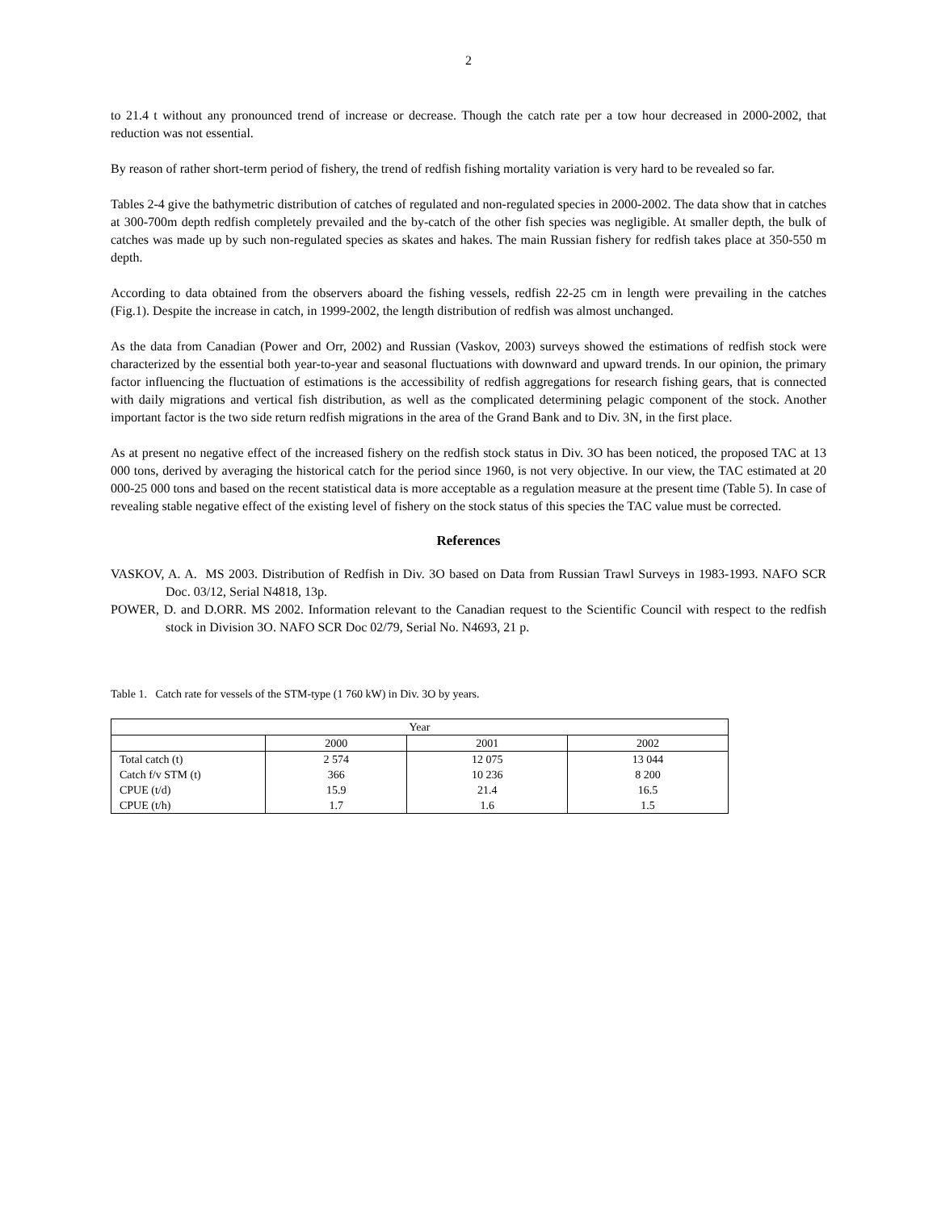2
to 21.4 t without any pronounced trend of increase or decrease. Though the catch rate per a tow hour decreased in 2000-2002, that reduction was not essential.
By reason of rather short-term period of fishery, the trend of redfish fishing mortality variation is very hard to be revealed so far.
Tables 2-4 give the bathymetric distribution of catches of regulated and non-regulated species in 2000-2002. The data show that in catches at 300-700m depth redfish completely prevailed and the by-catch of the other fish species was negligible. At smaller depth, the bulk of catches was made up by such non-regulated species as skates and hakes. The main Russian fishery for redfish takes place at 350-550 m depth.
According to data obtained from the observers aboard the fishing vessels, redfish 22-25 cm in length were prevailing in the catches (Fig.1). Despite the increase in catch, in 1999-2002, the length distribution of redfish was almost unchanged.
As the data from Canadian (Power and Orr, 2002) and Russian (Vaskov, 2003) surveys showed the estimations of redfish stock were characterized by the essential both year-to-year and seasonal fluctuations with downward and upward trends. In our opinion, the primary factor influencing the fluctuation of estimations is the accessibility of redfish aggregations for research fishing gears, that is connected with daily migrations and vertical fish distribution, as well as the complicated determining pelagic component of the stock. Another important factor is the two side return redfish migrations in the area of the Grand Bank and to Div. 3N, in the first place.
As at present no negative effect of the increased fishery on the redfish stock status in Div. 3O has been noticed, the proposed TAC at 13 000 tons, derived by averaging the historical catch for the period since 1960, is not very objective. In our view, the TAC estimated at 20 000-25 000 tons and based on the recent statistical data is more acceptable as a regulation measure at the present time (Table 5). In case of revealing stable negative effect of the existing level of fishery on the stock status of this species the TAC value must be corrected.
References
VASKOV, A. A. MS 2003. Distribution of Redfish in Div. 3O based on Data from Russian Trawl Surveys in 1983-1993. NAFO SCR Doc. 03/12, Serial N4818, 13p.
POWER, D. and D.ORR. MS 2002. Information relevant to the Canadian request to the Scientific Council with respect to the redfish stock in Division 3O. NAFO SCR Doc 02/79, Serial No. N4693, 21 p.
Table 1. Catch rate for vessels of the STM-type (1 760 kW) in Div. 3O by years.
| Year | | | |
| | 2000 | 2001 | 2002 |
| Total catch (t) | 2 574 | 12 075 | 13 044 |
| Catch f/v STM (t) | 366 | 10 236 | 8 200 |
| CPUE (t/d) | 15.9 | 21.4 | 16.5 |
| CPUE (t/h) | 1.7 | 1.6 | 1.5 |